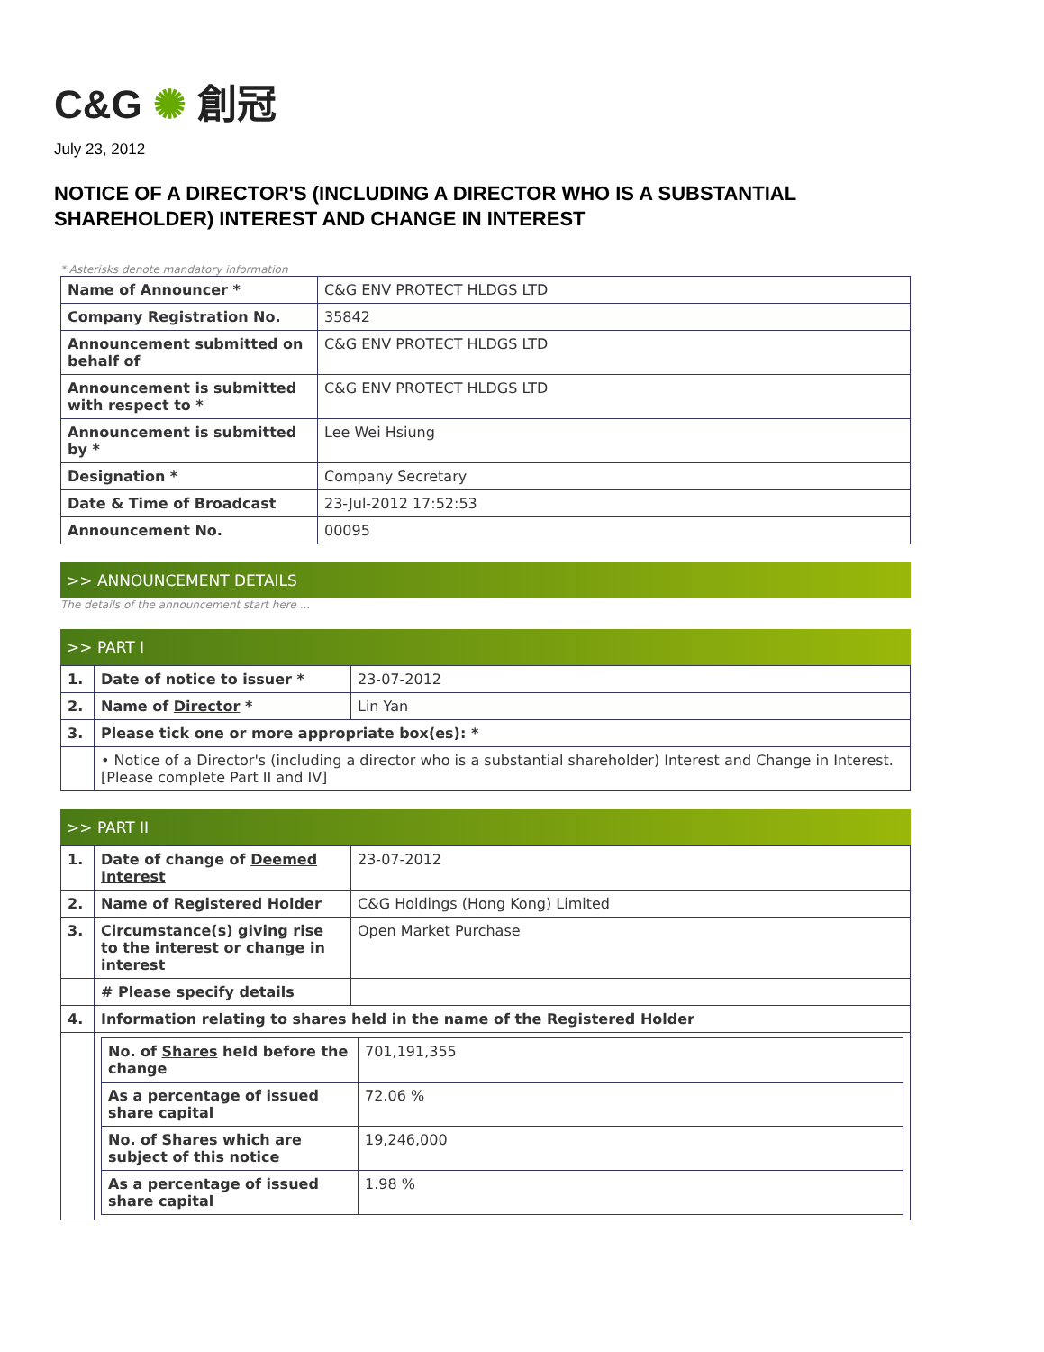C&G ✺ 創冠
July 23, 2012
NOTICE OF A DIRECTOR'S (INCLUDING A DIRECTOR WHO IS A SUBSTANTIAL SHAREHOLDER) INTEREST AND CHANGE IN INTEREST
* Asterisks denote mandatory information
| Name of Announcer * | C&G ENV PROTECT HLDGS LTD |
| Company Registration No. | 35842 |
| Announcement submitted on behalf of | C&G ENV PROTECT HLDGS LTD |
| Announcement is submitted with respect to * | C&G ENV PROTECT HLDGS LTD |
| Announcement is submitted by * | Lee Wei Hsiung |
| Designation * | Company Secretary |
| Date & Time of Broadcast | 23-Jul-2012 17:52:53 |
| Announcement No. | 00095 |
>> ANNOUNCEMENT DETAILS
The details of the announcement start here ...
>> PART I
| 1. | Date of notice to issuer * | 23-07-2012 |
| 2. | Name of Director * | Lin Yan |
| 3. | Please tick one or more appropriate box(es): * | |
| | • Notice of a Director's (including a director who is a substantial shareholder) Interest and Change in Interest. [Please complete Part II and IV] | |
>> PART II
| 1. | Date of change of Deemed Interest | 23-07-2012 |
| 2. | Name of Registered Holder | C&G Holdings (Hong Kong) Limited |
| 3. | Circumstance(s) giving rise to the interest or change in interest | Open Market Purchase |
| | # Please specify details | |
| 4. | Information relating to shares held in the name of the Registered Holder | |
| | / No. of Shares held before the change / 701,191,355 / / As a percentage of issued share capital / 72.06 % / / No. of Shares which are subject of this notice / 19,246,000 / / As a percentage of issued share capital / 1.98 % / | |